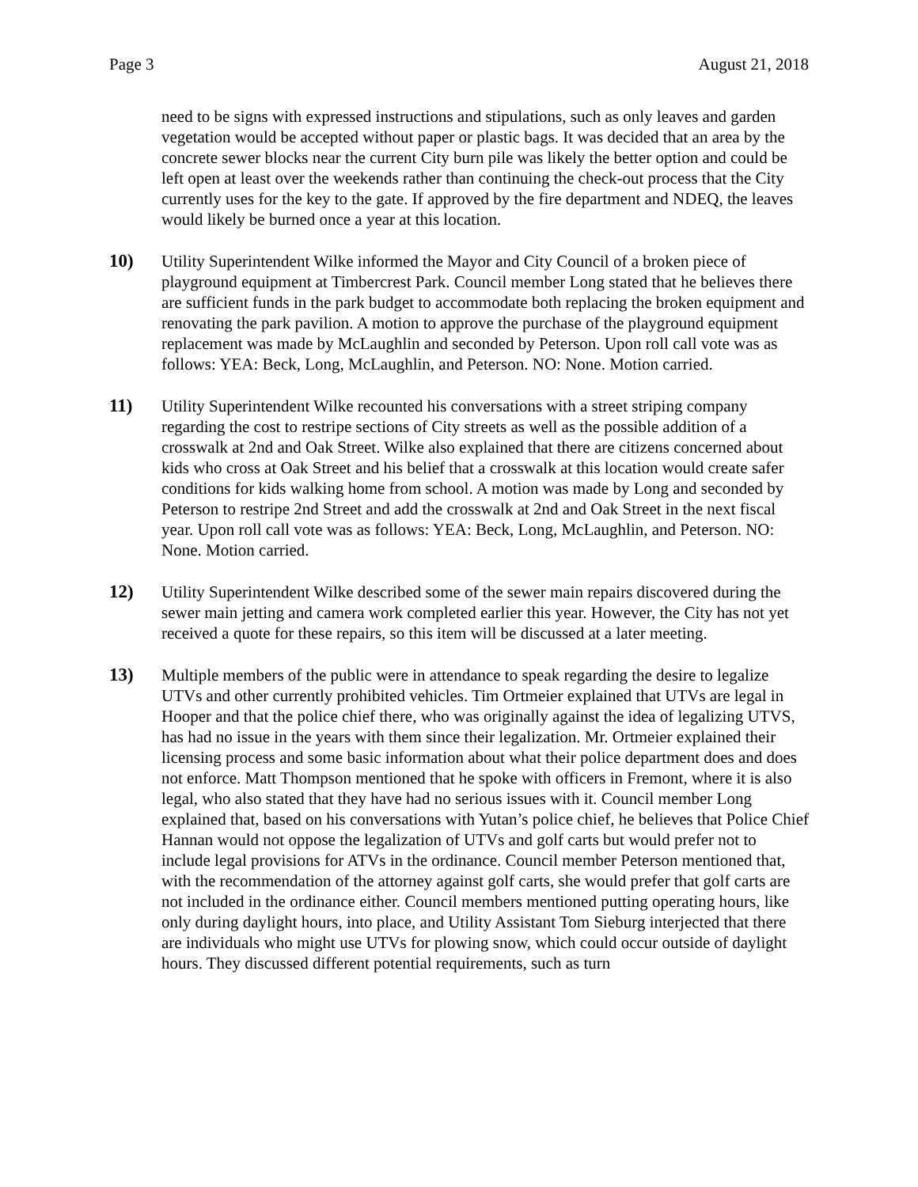Page 3 August 21, 2018
need to be signs with expressed instructions and stipulations, such as only leaves and garden vegetation would be accepted without paper or plastic bags. It was decided that an area by the concrete sewer blocks near the current City burn pile was likely the better option and could be left open at least over the weekends rather than continuing the check-out process that the City currently uses for the key to the gate. If approved by the fire department and NDEQ, the leaves would likely be burned once a year at this location.
10) Utility Superintendent Wilke informed the Mayor and City Council of a broken piece of playground equipment at Timbercrest Park. Council member Long stated that he believes there are sufficient funds in the park budget to accommodate both replacing the broken equipment and renovating the park pavilion. A motion to approve the purchase of the playground equipment replacement was made by McLaughlin and seconded by Peterson. Upon roll call vote was as follows: YEA: Beck, Long, McLaughlin, and Peterson. NO: None. Motion carried.
11) Utility Superintendent Wilke recounted his conversations with a street striping company regarding the cost to restripe sections of City streets as well as the possible addition of a crosswalk at 2nd and Oak Street. Wilke also explained that there are citizens concerned about kids who cross at Oak Street and his belief that a crosswalk at this location would create safer conditions for kids walking home from school. A motion was made by Long and seconded by Peterson to restripe 2nd Street and add the crosswalk at 2nd and Oak Street in the next fiscal year. Upon roll call vote was as follows: YEA: Beck, Long, McLaughlin, and Peterson. NO: None. Motion carried.
12) Utility Superintendent Wilke described some of the sewer main repairs discovered during the sewer main jetting and camera work completed earlier this year. However, the City has not yet received a quote for these repairs, so this item will be discussed at a later meeting.
13) Multiple members of the public were in attendance to speak regarding the desire to legalize UTVs and other currently prohibited vehicles. Tim Ortmeier explained that UTVs are legal in Hooper and that the police chief there, who was originally against the idea of legalizing UTVS, has had no issue in the years with them since their legalization. Mr. Ortmeier explained their licensing process and some basic information about what their police department does and does not enforce. Matt Thompson mentioned that he spoke with officers in Fremont, where it is also legal, who also stated that they have had no serious issues with it. Council member Long explained that, based on his conversations with Yutan’s police chief, he believes that Police Chief Hannan would not oppose the legalization of UTVs and golf carts but would prefer not to include legal provisions for ATVs in the ordinance. Council member Peterson mentioned that, with the recommendation of the attorney against golf carts, she would prefer that golf carts are not included in the ordinance either. Council members mentioned putting operating hours, like only during daylight hours, into place, and Utility Assistant Tom Sieburg interjected that there are individuals who might use UTVs for plowing snow, which could occur outside of daylight hours. They discussed different potential requirements, such as turn